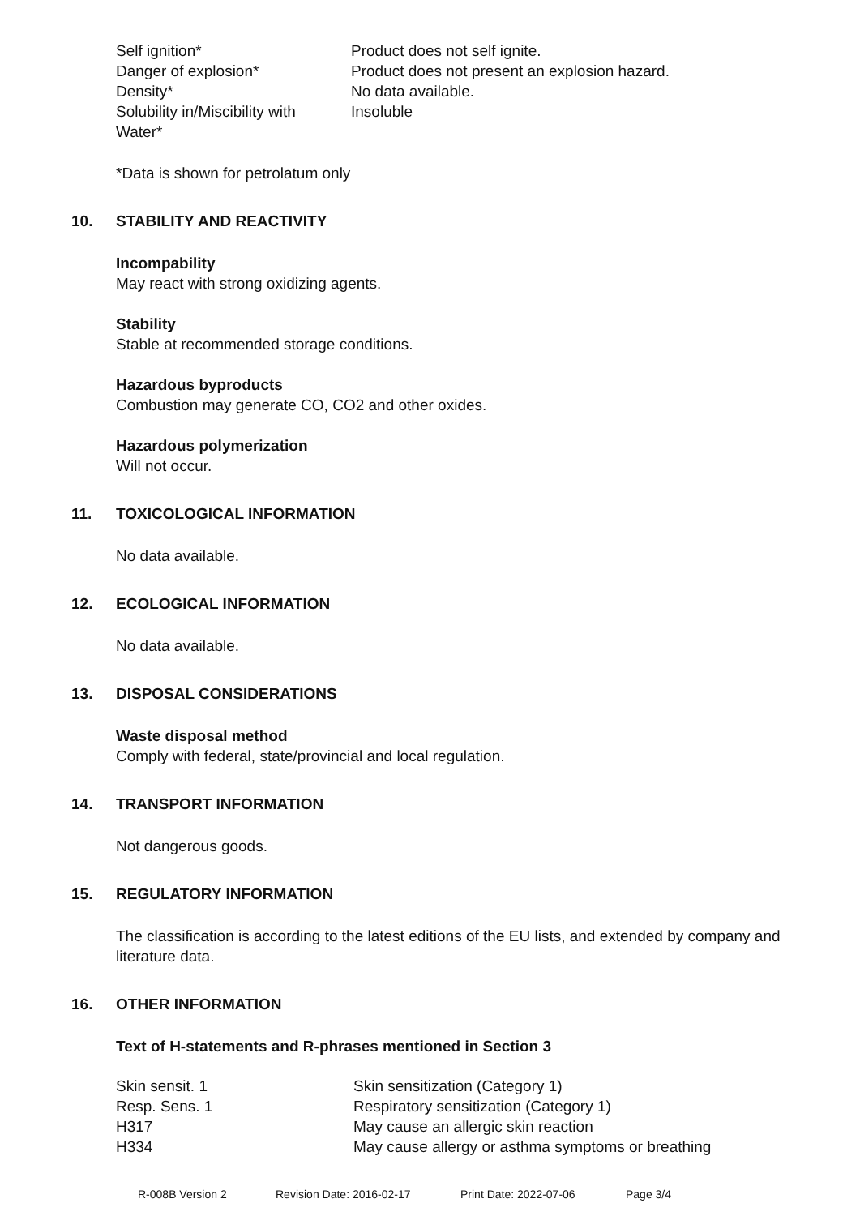| Self ignition* | Product does not self ignite. |
| Danger of explosion* | Product does not present an explosion hazard. |
| Density* | No data available. |
| Solubility in/Miscibility with Water* | Insoluble |
*Data is shown for petrolatum only
10. STABILITY AND REACTIVITY
Incompability
May react with strong oxidizing agents.
Stability
Stable at recommended storage conditions.
Hazardous byproducts
Combustion may generate CO, CO2 and other oxides.
Hazardous polymerization
Will not occur.
11. TOXICOLOGICAL INFORMATION
No data available.
12. ECOLOGICAL INFORMATION
No data available.
13. DISPOSAL CONSIDERATIONS
Waste disposal method
Comply with federal, state/provincial and local regulation.
14. TRANSPORT INFORMATION
Not dangerous goods.
15. REGULATORY INFORMATION
The classification is according to the latest editions of the EU lists, and extended by company and literature data.
16. OTHER INFORMATION
Text of H-statements and R-phrases mentioned in Section 3
| Skin sensit. 1 | Skin sensitization (Category 1) |
| Resp. Sens. 1 | Respiratory sensitization (Category 1) |
| H317 | May cause an allergic skin reaction |
| H334 | May cause allergy or asthma symptoms or breathing |
R-008B Version 2 Revision Date: 2016-02-17 Print Date: 2022-07-06 Page 3/4